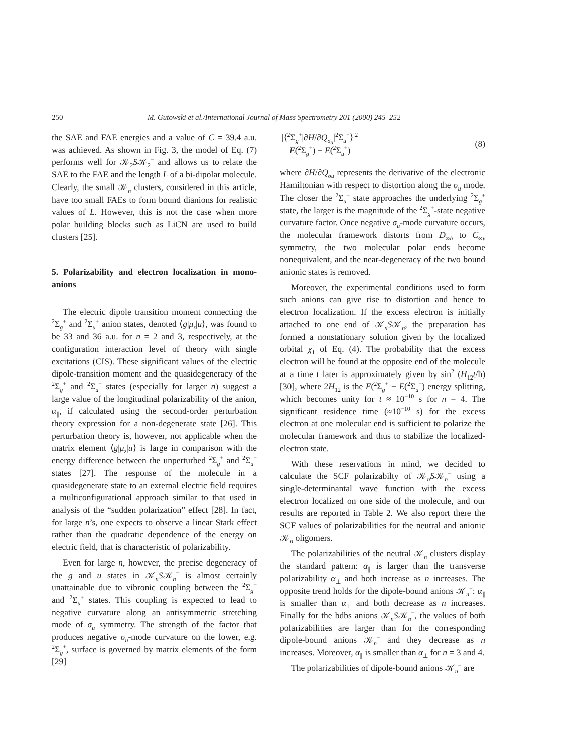250 M. Gutowski et al./International Journal of Mass Spectrometry 201 (2000) 245–252
the SAE and FAE energies and a value of C = 39.4 a.u. was achieved. As shown in Fig. 3, the model of Eq. (7) performs well for 𝒦<sub>2</sub>S𝒦<sub>2</sub><sup>−</sup> and allows us to relate the SAE to the FAE and the length L of a bi-dipolar molecule. Clearly, the small 𝒦<sub>n</sub> clusters, considered in this article, have too small FAEs to form bound dianions for realistic values of L. However, this is not the case when more polar building blocks such as LiCN are used to build clusters [25].
5. Polarizability and electron localization in mono-anions
The electric dipole transition moment connecting the <sup>2</sup>Σ<sub>g</sub><sup>+</sup> and <sup>2</sup>Σ<sub>u</sub><sup>+</sup> anion states, denoted ⟨g|μ<sub>z</sub>|u⟩, was found to be 33 and 36 a.u. for n = 2 and 3, respectively, at the configuration interaction level of theory with single excitations (CIS). These significant values of the electric dipole-transition moment and the quasidegeneracy of the <sup>2</sup>Σ<sub>g</sub><sup>+</sup> and <sup>2</sup>Σ<sub>u</sub><sup>+</sup> states (especially for larger n) suggest a large value of the longitudinal polarizability of the anion, α<sub>∥</sub>, if calculated using the second-order perturbation theory expression for a non-degenerate state [26]. This perturbation theory is, however, not applicable when the matrix element ⟨g|μ<sub>z</sub>|u⟩ is large in comparison with the energy difference between the unperturbed <sup>2</sup>Σ<sub>g</sub><sup>+</sup> and <sup>2</sup>Σ<sub>u</sub><sup>+</sup> states [27]. The response of the molecule in a quasidegenerate state to an external electric field requires a multiconfigurational approach similar to that used in analysis of the “sudden polarization” effect [28]. In fact, for large n’s, one expects to observe a linear Stark effect rather than the quadratic dependence of the energy on electric field, that is characteristic of polarizability.
Even for large n, however, the precise degeneracy of the g and u states in 𝒦<sub>n</sub>S𝒦<sub>n</sub><sup>−</sup> is almost certainly unattainable due to vibronic coupling between the <sup>2</sup>Σ<sub>g</sub><sup>+</sup> and <sup>2</sup>Σ<sub>u</sub><sup>+</sup> states. This coupling is expected to lead to negative curvature along an antisymmetric stretching mode of σ<sub>u</sub> symmetry. The strength of the factor that produces negative σ<sub>u</sub>-mode curvature on the lower, e.g. <sup>2</sup>Σ<sub>g</sub><sup>+</sup>, surface is governed by matrix elements of the form [29]
|⟨<sup>2</sup>Σ<sub>g</sub><sup>+</sup>|∂H/∂Q<sub>σ<sub>u</sub></sub>|<sup>2</sup>Σ<sub>u</sub><sup>+</sup>⟩|<sup>2</sup>
E(<sup>2</sup>Σ<sub>g</sub><sup>+</sup>) − E(<sup>2</sup>Σ<sub>u</sub><sup>+</sup>)
(8)
where ∂H/∂Q<sub>σu</sub> represents the derivative of the electronic Hamiltonian with respect to distortion along the σ<sub>u</sub> mode. The closer the <sup>2</sup>Σ<sub>u</sub><sup>+</sup> state approaches the underlying <sup>2</sup>Σ<sub>g</sub><sup>+</sup> state, the larger is the magnitude of the <sup>2</sup>Σ<sub>g</sub><sup>+</sup>-state negative curvature factor. Once negative σ<sub>u</sub>-mode curvature occurs, the molecular framework distorts from D<sub>∞h</sub> to C<sub>∞v</sub> symmetry, the two molecular polar ends become nonequivalent, and the near-degeneracy of the two bound anionic states is removed.
Moreover, the experimental conditions used to form such anions can give rise to distortion and hence to electron localization. If the excess electron is initially attached to one end of 𝒦<sub>n</sub>S𝒦<sub>n</sub>, the preparation has formed a nonstationary solution given by the localized orbital χ<sub>1</sub> of Eq. (4). The probability that the excess electron will be found at the opposite end of the molecule at a time t later is approximately given by sin<sup>2</sup> (H<sub>12</sub>t/ħ) [30], where 2H<sub>12</sub> is the E(<sup>2</sup>Σ<sub>g</sub><sup>+</sup> − E(<sup>2</sup>Σ<sub>u</sub><sup>+</sup>) energy splitting, which becomes unity for t ≈ 10<sup>−10</sup> s for n = 4. The significant residence time (≈10<sup>−10</sup> s) for the excess electron at one molecular end is sufficient to polarize the molecular framework and thus to stabilize the localized-electron state.
With these reservations in mind, we decided to calculate the SCF polarizabilty of 𝒦<sub>n</sub>S𝒦<sub>n</sub><sup>−</sup> using a single-determinantal wave function with the excess electron localized on one side of the molecule, and our results are reported in Table 2. We also report there the SCF values of polarizabilities for the neutral and anionic 𝒦<sub>n</sub> oligomers.
The polarizabilities of the neutral 𝒦<sub>n</sub> clusters display the standard pattern: α<sub>∥</sub> is larger than the transverse polarizability α<sub>⊥</sub> and both increase as n increases. The opposite trend holds for the dipole-bound anions 𝒦<sub>n</sub><sup>−</sup>: α<sub>∥</sub> is smaller than α<sub>⊥</sub> and both decrease as n increases. Finally for the bdbs anions 𝒦<sub>n</sub>S𝒦<sub>n</sub><sup>−</sup>, the values of both polarizabilities are larger than for the corresponding dipole-bound anions 𝒦<sub>n</sub><sup>−</sup> and they decrease as n increases. Moreover, α<sub>∥</sub> is smaller than α<sub>⊥</sub> for n = 3 and 4.
The polarizabilities of dipole-bound anions 𝒦<sub>n</sub><sup>−</sup> are